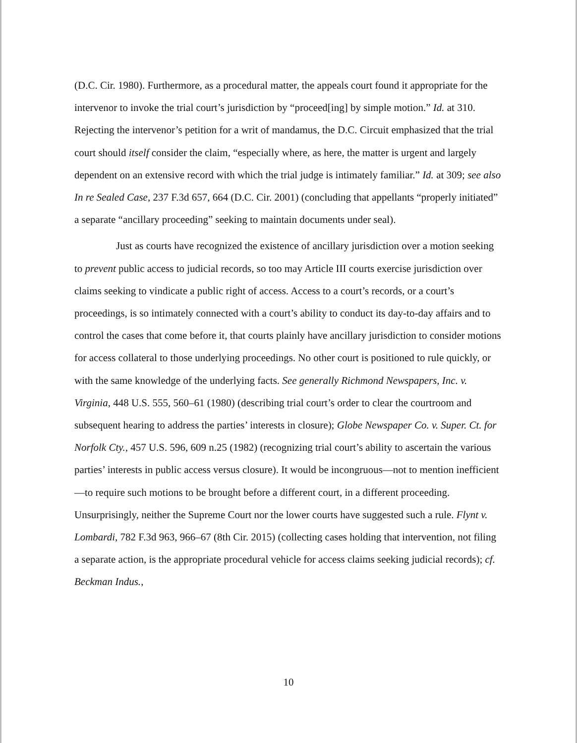(D.C. Cir. 1980). Furthermore, as a procedural matter, the appeals court found it appropriate for the intervenor to invoke the trial court’s jurisdiction by “proceed[ing] by simple motion.” Id. at 310. Rejecting the intervenor’s petition for a writ of mandamus, the D.C. Circuit emphasized that the trial court should itself consider the claim, “especially where, as here, the matter is urgent and largely dependent on an extensive record with which the trial judge is intimately familiar.” Id. at 309; see also In re Sealed Case, 237 F.3d 657, 664 (D.C. Cir. 2001) (concluding that appellants “properly initiated” a separate “ancillary proceeding” seeking to maintain documents under seal).
Just as courts have recognized the existence of ancillary jurisdiction over a motion seeking to prevent public access to judicial records, so too may Article III courts exercise jurisdiction over claims seeking to vindicate a public right of access. Access to a court’s records, or a court’s proceedings, is so intimately connected with a court’s ability to conduct its day-to-day affairs and to control the cases that come before it, that courts plainly have ancillary jurisdiction to consider motions for access collateral to those underlying proceedings. No other court is positioned to rule quickly, or with the same knowledge of the underlying facts. See generally Richmond Newspapers, Inc. v. Virginia, 448 U.S. 555, 560–61 (1980) (describing trial court’s order to clear the courtroom and subsequent hearing to address the parties’ interests in closure); Globe Newspaper Co. v. Super. Ct. for Norfolk Cty., 457 U.S. 596, 609 n.25 (1982) (recognizing trial court’s ability to ascertain the various parties’ interests in public access versus closure). It would be incongruous—not to mention inefficient—to require such motions to be brought before a different court, in a different proceeding. Unsurprisingly, neither the Supreme Court nor the lower courts have suggested such a rule. Flynt v. Lombardi, 782 F.3d 963, 966–67 (8th Cir. 2015) (collecting cases holding that intervention, not filing a separate action, is the appropriate procedural vehicle for access claims seeking judicial records); cf. Beckman Indus.,
10